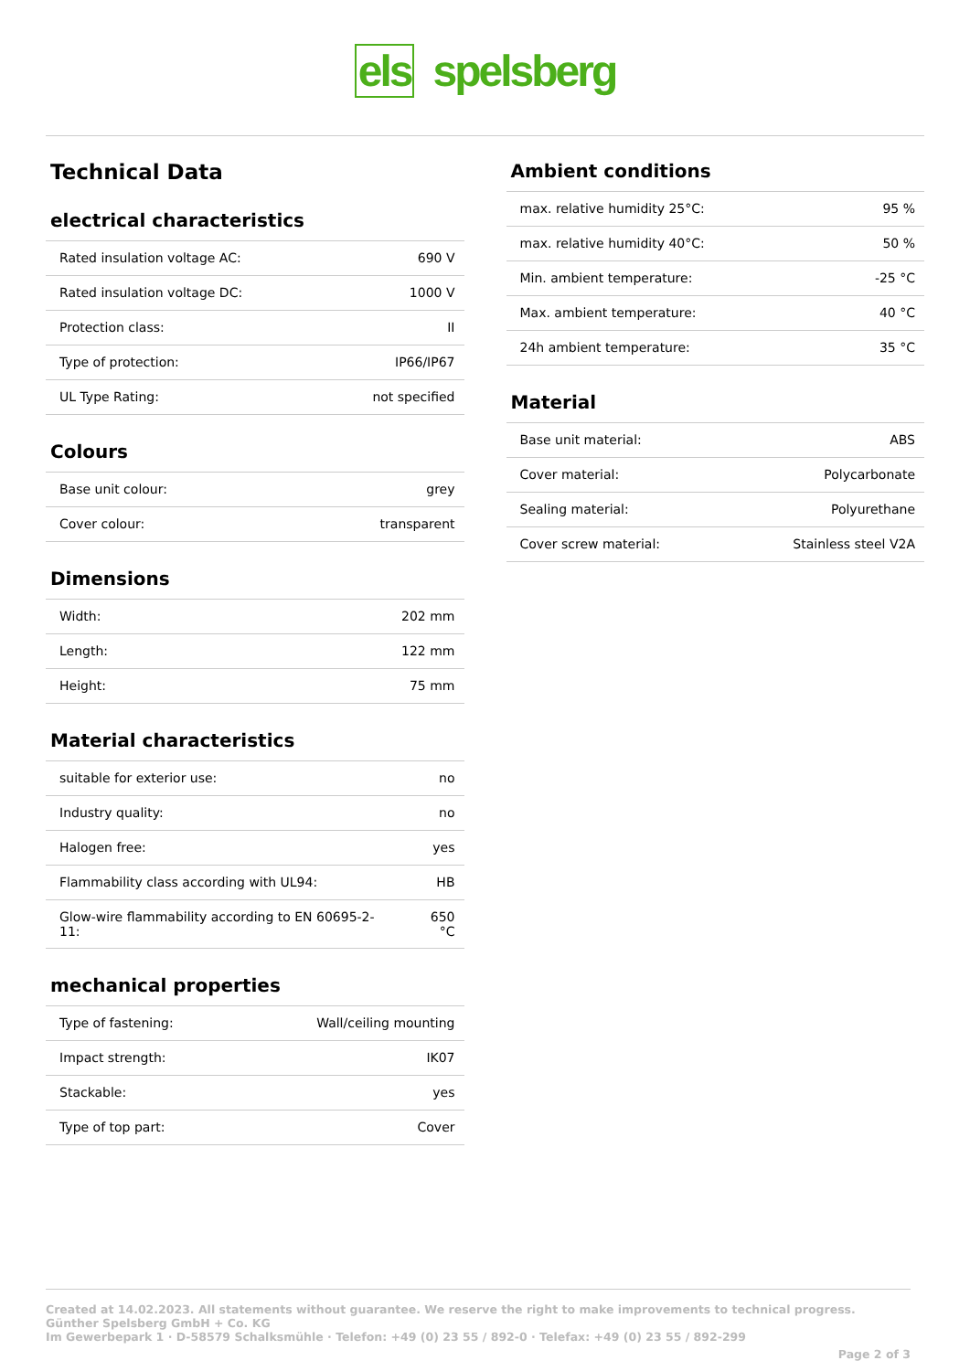els spelsberg
Technical Data
electrical characteristics
| Rated insulation voltage AC: | 690 V |
| Rated insulation voltage DC: | 1000 V |
| Protection class: | II |
| Type of protection: | IP66/IP67 |
| UL Type Rating: | not specified |
Colours
| Base unit colour: | grey |
| Cover colour: | transparent |
Dimensions
| Width: | 202 mm |
| Length: | 122 mm |
| Height: | 75 mm |
Material characteristics
| suitable for exterior use: | no |
| Industry quality: | no |
| Halogen free: | yes |
| Flammability class according with UL94: | HB |
| Glow-wire flammability according to EN 60695-2-11: | 650 °C |
mechanical properties
| Type of fastening: | Wall/ceiling mounting |
| Impact strength: | IK07 |
| Stackable: | yes |
| Type of top part: | Cover |
Ambient conditions
| max. relative humidity 25°C: | 95 % |
| max. relative humidity 40°C: | 50 % |
| Min. ambient temperature: | -25 °C |
| Max. ambient temperature: | 40 °C |
| 24h ambient temperature: | 35 °C |
Material
| Base unit material: | ABS |
| Cover material: | Polycarbonate |
| Sealing material: | Polyurethane |
| Cover screw material: | Stainless steel V2A |
Created at 14.02.2023. All statements without guarantee. We reserve the right to make improvements to technical progress.
Günther Spelsberg GmbH + Co. KG
Im Gewerbepark 1 · D-58579 Schalksmühle · Telefon: +49 (0) 23 55 / 892-0 · Telefax: +49 (0) 23 55 / 892-299
Page 2 of 3